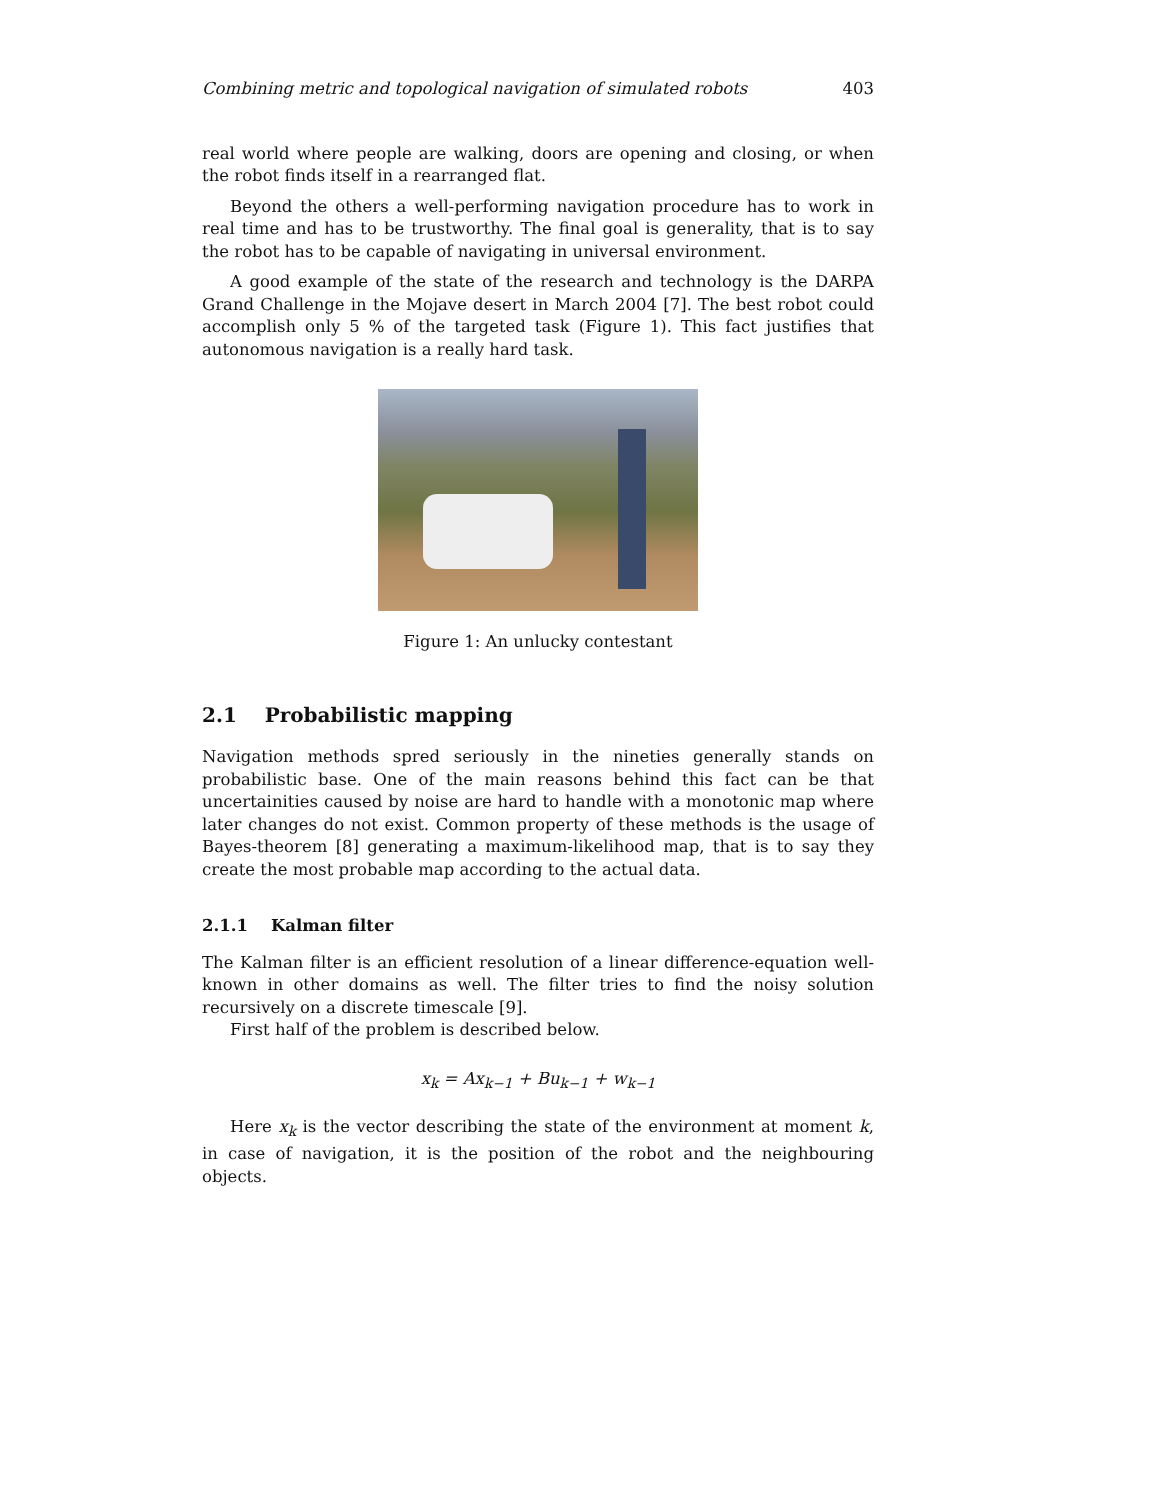Combining metric and topological navigation of simulated robots 403
real world where people are walking, doors are opening and closing, or when the robot finds itself in a rearranged flat.
Beyond the others a well-performing navigation procedure has to work in real time and has to be trustworthy. The final goal is generality, that is to say the robot has to be capable of navigating in universal environment.
A good example of the state of the research and technology is the DARPA Grand Challenge in the Mojave desert in March 2004 [7]. The best robot could accomplish only 5 % of the targeted task (Figure 1). This fact justifies that autonomous navigation is a really hard task.
Figure 1: An unlucky contestant
2.1 Probabilistic mapping
Navigation methods spred seriously in the nineties generally stands on probabilistic base. One of the main reasons behind this fact can be that uncertainities caused by noise are hard to handle with a monotonic map where later changes do not exist. Common property of these methods is the usage of Bayes-theorem [8] generating a maximum-likelihood map, that is to say they create the most probable map according to the actual data.
2.1.1 Kalman filter
The Kalman filter is an efficient resolution of a linear difference-equation well-known in other domains as well. The filter tries to find the noisy solution recursively on a discrete timescale [9].
First half of the problem is described below.
x<sub>k</sub> = Ax<sub>k−1</sub> + Bu<sub>k−1</sub> + w<sub>k−1</sub>
Here x<sub>k</sub> is the vector describing the state of the environment at moment k, in case of navigation, it is the position of the robot and the neighbouring objects.